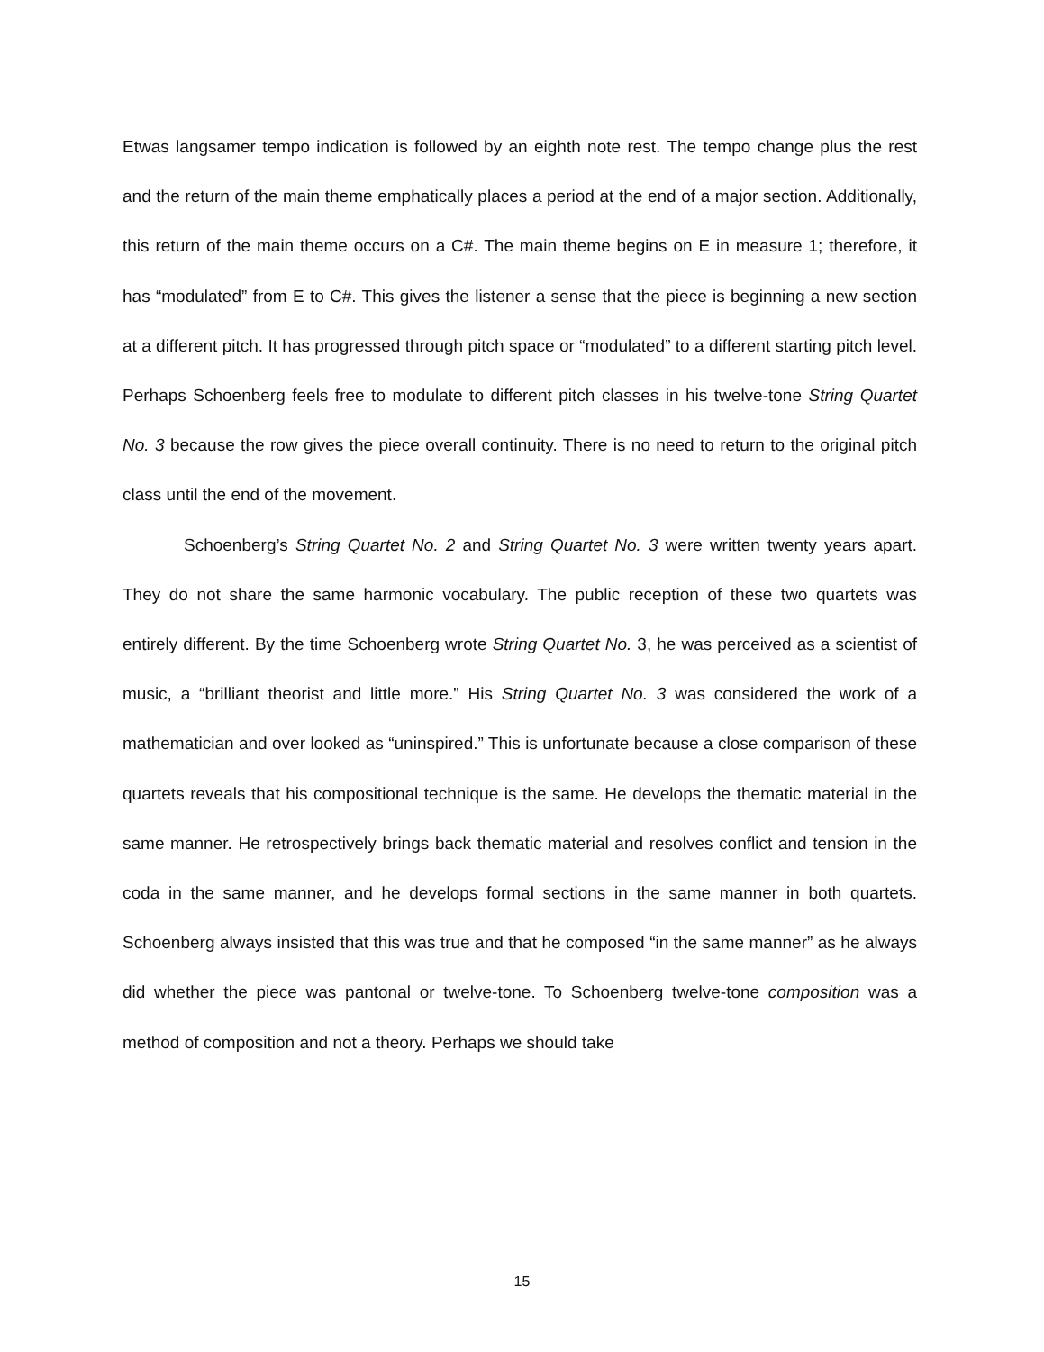Etwas langsamer tempo indication is followed by an eighth note rest. The tempo change plus the rest and the return of the main theme emphatically places a period at the end of a major section. Additionally, this return of the main theme occurs on a C#. The main theme begins on E in measure 1; therefore, it has “modulated” from E to C#. This gives the listener a sense that the piece is beginning a new section at a different pitch. It has progressed through pitch space or “modulated” to a different starting pitch level. Perhaps Schoenberg feels free to modulate to different pitch classes in his twelve-tone String Quartet No. 3 because the row gives the piece overall continuity. There is no need to return to the original pitch class until the end of the movement.
Schoenberg’s String Quartet No. 2 and String Quartet No. 3 were written twenty years apart. They do not share the same harmonic vocabulary. The public reception of these two quartets was entirely different. By the time Schoenberg wrote String Quartet No. 3, he was perceived as a scientist of music, a “brilliant theorist and little more.” His String Quartet No. 3 was considered the work of a mathematician and over looked as “uninspired.” This is unfortunate because a close comparison of these quartets reveals that his compositional technique is the same. He develops the thematic material in the same manner. He retrospectively brings back thematic material and resolves conflict and tension in the coda in the same manner, and he develops formal sections in the same manner in both quartets. Schoenberg always insisted that this was true and that he composed “in the same manner” as he always did whether the piece was pantonal or twelve-tone. To Schoenberg twelve-tone composition was a method of composition and not a theory. Perhaps we should take
15